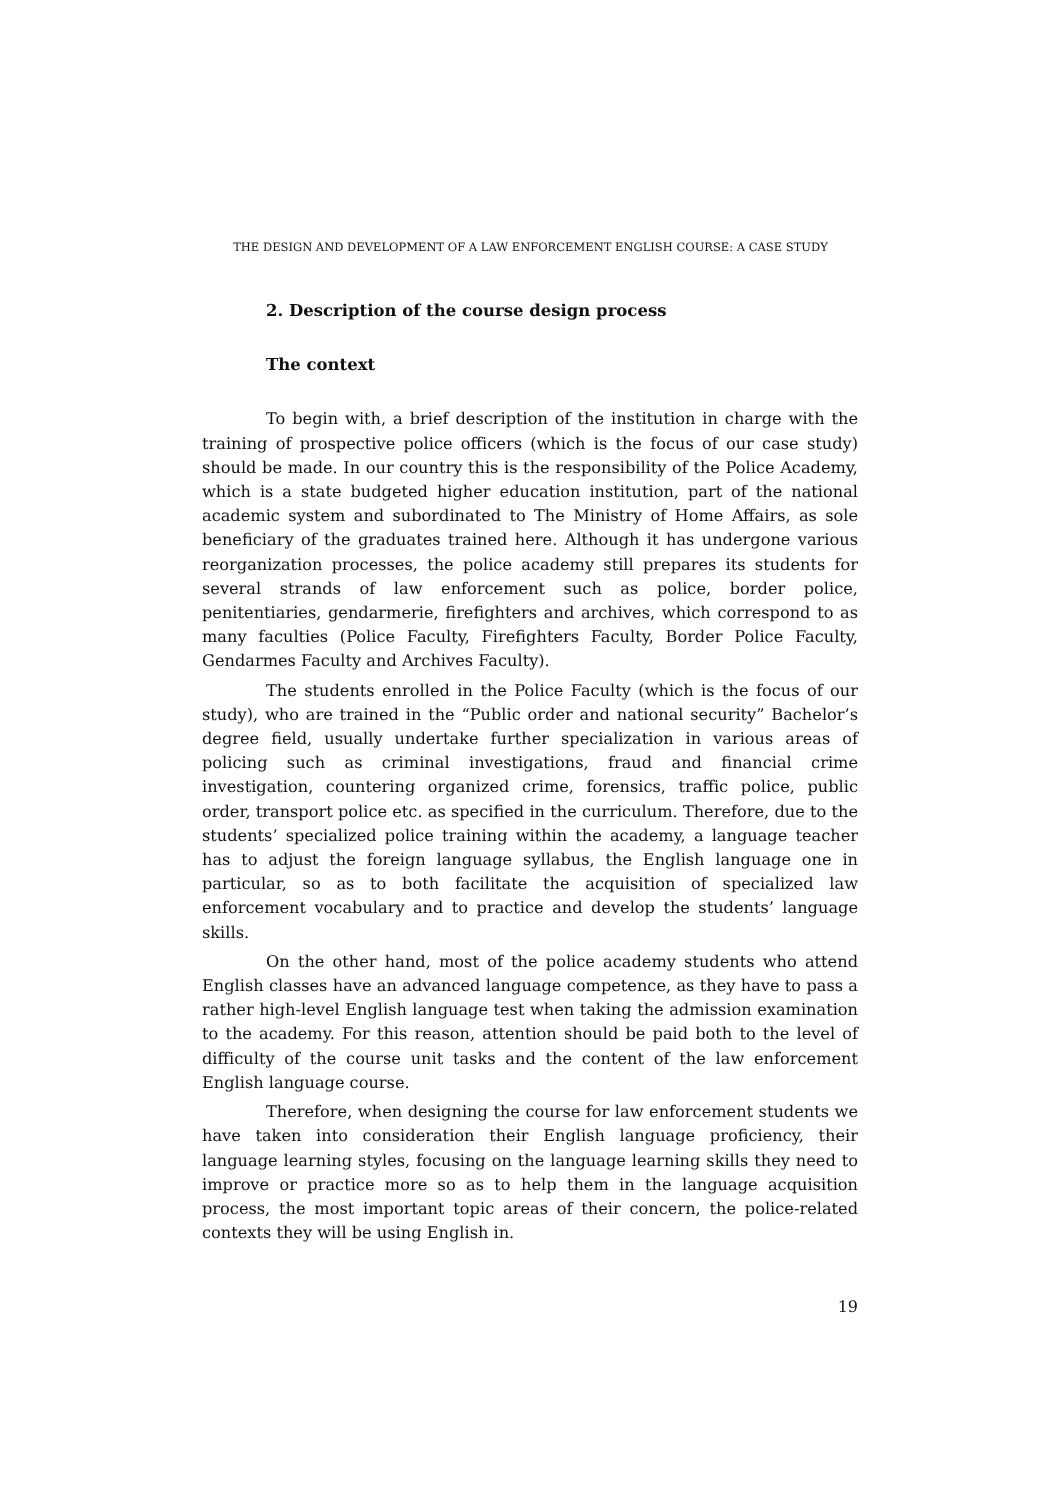THE DESIGN AND DEVELOPMENT OF A LAW ENFORCEMENT ENGLISH COURSE: A CASE STUDY
2. Description of the course design process
The context
To begin with, a brief description of the institution in charge with the training of prospective police officers (which is the focus of our case study) should be made. In our country this is the responsibility of the Police Academy, which is a state budgeted higher education institution, part of the national academic system and subordinated to The Ministry of Home Affairs, as sole beneficiary of the graduates trained here. Although it has undergone various reorganization processes, the police academy still prepares its students for several strands of law enforcement such as police, border police, penitentiaries, gendarmerie, firefighters and archives, which correspond to as many faculties (Police Faculty, Firefighters Faculty, Border Police Faculty, Gendarmes Faculty and Archives Faculty).
The students enrolled in the Police Faculty (which is the focus of our study), who are trained in the “Public order and national security” Bachelor’s degree field, usually undertake further specialization in various areas of policing such as criminal investigations, fraud and financial crime investigation, countering organized crime, forensics, traffic police, public order, transport police etc. as specified in the curriculum. Therefore, due to the students’ specialized police training within the academy, a language teacher has to adjust the foreign language syllabus, the English language one in particular, so as to both facilitate the acquisition of specialized law enforcement vocabulary and to practice and develop the students’ language skills.
On the other hand, most of the police academy students who attend English classes have an advanced language competence, as they have to pass a rather high-level English language test when taking the admission examination to the academy. For this reason, attention should be paid both to the level of difficulty of the course unit tasks and the content of the law enforcement English language course.
Therefore, when designing the course for law enforcement students we have taken into consideration their English language proficiency, their language learning styles, focusing on the language learning skills they need to improve or practice more so as to help them in the language acquisition process, the most important topic areas of their concern, the police-related contexts they will be using English in.
19